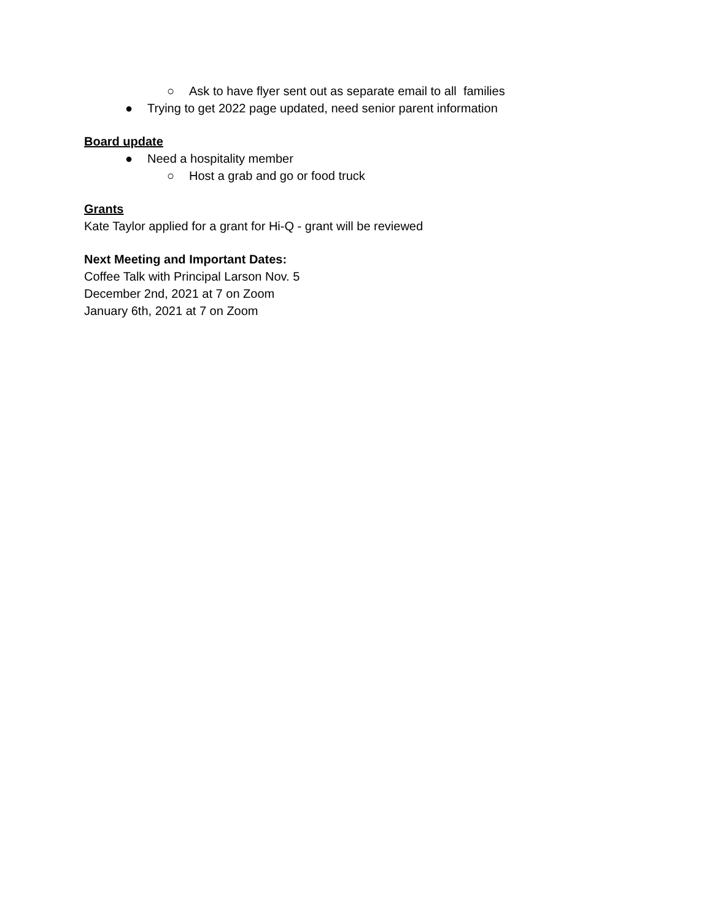○ Ask to have flyer sent out as separate email to all families
● Trying to get 2022 page updated, need senior parent information
Board update
● Need a hospitality member
○ Host a grab and go or food truck
Grants
Kate Taylor applied for a grant for Hi-Q - grant will be reviewed
Next Meeting and Important Dates:
Coffee Talk with Principal Larson Nov. 5
December 2nd, 2021 at 7 on Zoom
January 6th, 2021 at 7 on Zoom